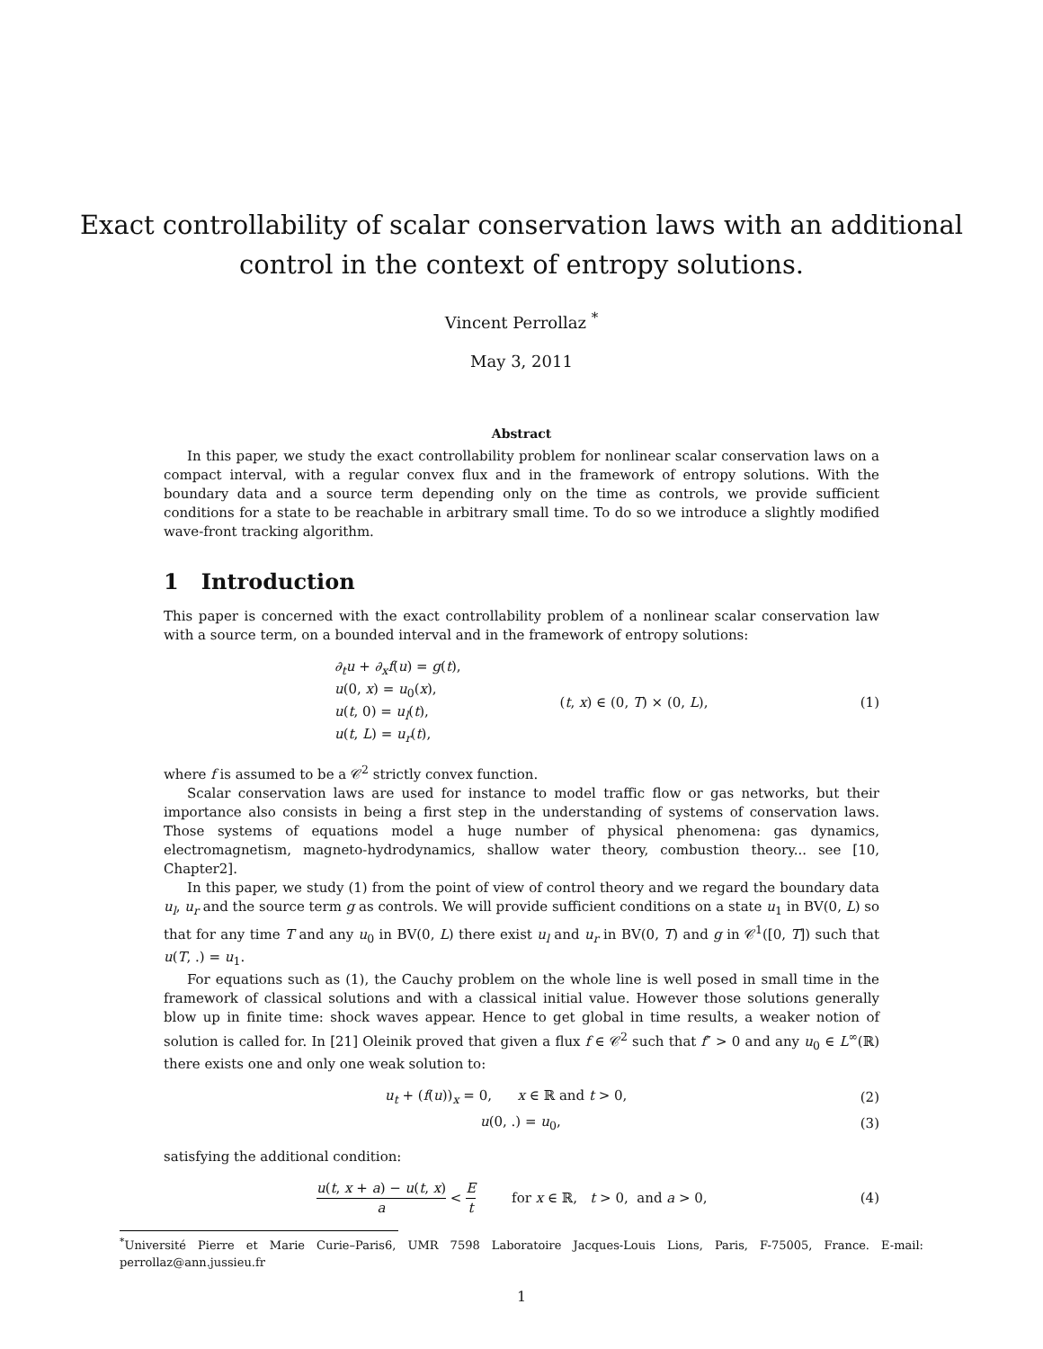Exact controllability of scalar conservation laws with an additional
control in the context of entropy solutions.
Vincent Perrollaz <sup>*</sup>
May 3, 2011
Abstract
In this paper, we study the exact controllability problem for nonlinear scalar conservation laws on a compact interval, with a regular convex flux and in the framework of entropy solutions. With the boundary data and a source term depending only on the time as controls, we provide sufficient conditions for a state to be reachable in arbitrary small time. To do so we introduce a slightly modified wave-front tracking algorithm.
1 Introduction
This paper is concerned with the exact controllability problem of a nonlinear scalar conservation law with a source term, on a bounded interval and in the framework of entropy solutions:
∂<sub>t</sub>u + ∂<sub>x</sub>f(u) = g(t),
u(0, x) = u<sub>0</sub>(x),
u(t, 0) = u<sub>l</sub>(t),
u(t, L) = u<sub>r</sub>(t),
(t, x) ∈ (0, T) × (0, L),
(1)
where f is assumed to be a 𝒞<sup>2</sup> strictly convex function.
Scalar conservation laws are used for instance to model traffic flow or gas networks, but their importance also consists in being a first step in the understanding of systems of conservation laws. Those systems of equations model a huge number of physical phenomena: gas dynamics, electromagnetism, magneto-hydrodynamics, shallow water theory, combustion theory... see [10, Chapter2].
In this paper, we study (1) from the point of view of control theory and we regard the boundary data u<sub>l</sub>, u<sub>r</sub> and the source term g as controls. We will provide sufficient conditions on a state u<sub>1</sub> in BV(0, L) so that for any time T and any u<sub>0</sub> in BV(0, L) there exist u<sub>l</sub> and u<sub>r</sub> in BV(0, T) and g in 𝒞<sup>1</sup>([0, T]) such that u(T, .) = u<sub>1</sub>.
For equations such as (1), the Cauchy problem on the whole line is well posed in small time in the framework of classical solutions and with a classical initial value. However those solutions generally blow up in finite time: shock waves appear. Hence to get global in time results, a weaker notion of solution is called for. In [21] Oleinik proved that given a flux f ∈ 𝒞<sup>2</sup> such that f″ > 0 and any u<sub>0</sub> ∈ L<sup>∞</sup>(ℝ) there exists one and only one weak solution to:
u<sub>t</sub> + (f(u))<sub>x</sub> = 0, x ∈ ℝ and t > 0,
(2)
u(0, .) = u<sub>0</sub>, (3)
satisfying the additional condition:
u(t, x + a) − u(t, x) a < E t for x ∈ ℝ, t > 0, and a > 0,
(4)
<sup>*</sup> Université Pierre et Marie Curie–Paris6, UMR 7598 Laboratoire Jacques-Louis Lions, Paris, F-75005, France. E-mail: perrollaz@ann.jussieu.fr
1